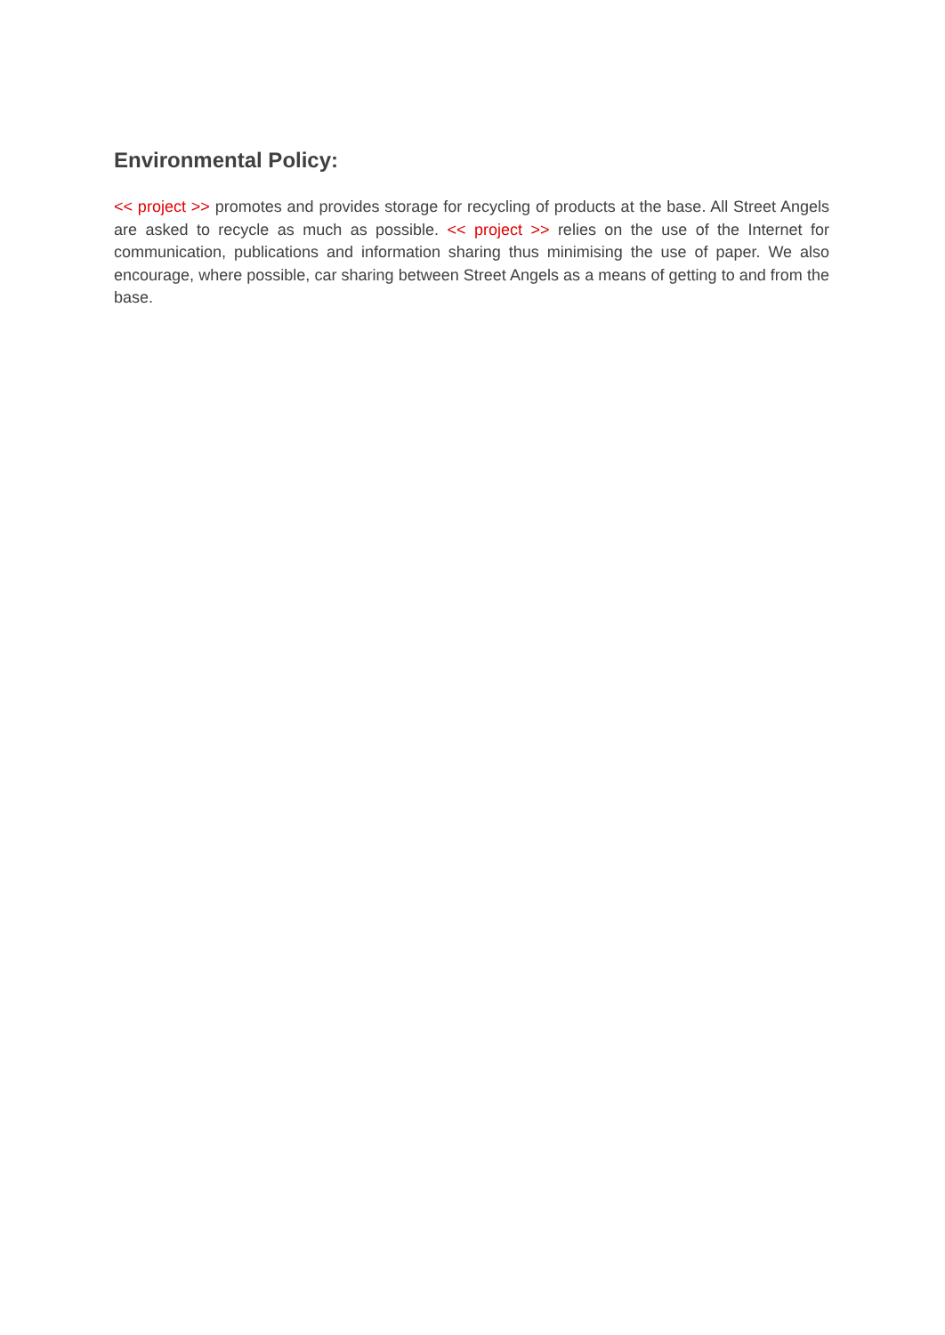Environmental Policy:
<< project >> promotes and provides storage for recycling of products at the base. All Street Angels are asked to recycle as much as possible. << project >> relies on the use of the Internet for communication, publications and information sharing thus minimising the use of paper. We also encourage, where possible, car sharing between Street Angels as a means of getting to and from the base.